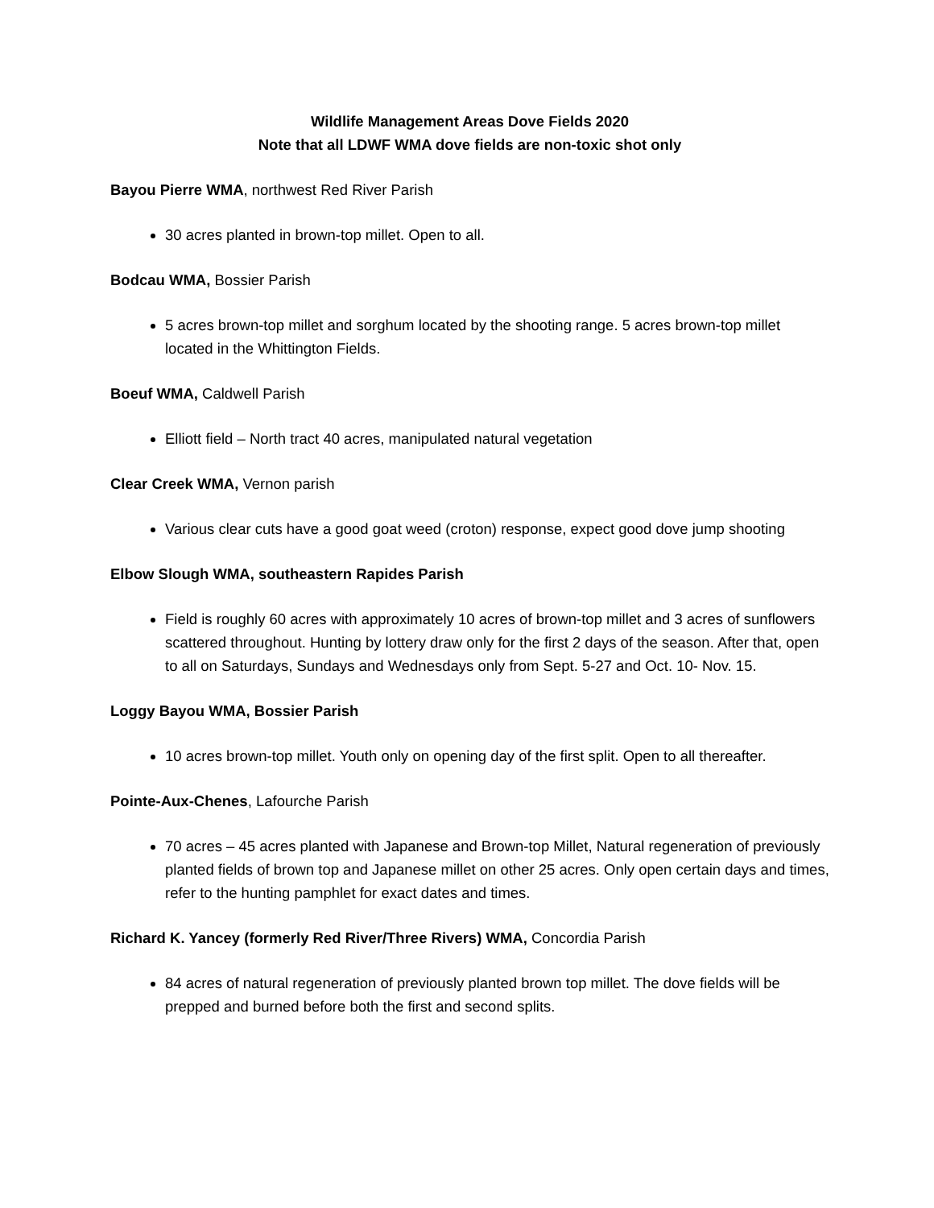Wildlife Management Areas Dove Fields 2020
Note that all LDWF WMA dove fields are non-toxic shot only
Bayou Pierre WMA, northwest Red River Parish
30 acres planted in brown-top millet. Open to all.
Bodcau WMA, Bossier Parish
5 acres brown-top millet and sorghum located by the shooting range. 5 acres brown-top millet located in the Whittington Fields.
Boeuf WMA, Caldwell Parish
Elliott field – North tract 40 acres, manipulated natural vegetation
Clear Creek WMA, Vernon parish
Various clear cuts have a good goat weed (croton) response, expect good dove jump shooting
Elbow Slough WMA, southeastern Rapides Parish
Field is roughly 60 acres with approximately 10 acres of brown-top millet and 3 acres of sunflowers scattered throughout. Hunting by lottery draw only for the first 2 days of the season. After that, open to all on Saturdays, Sundays and Wednesdays only from Sept. 5-27 and Oct. 10- Nov. 15.
Loggy Bayou WMA, Bossier Parish
10 acres brown-top millet. Youth only on opening day of the first split. Open to all thereafter.
Pointe-Aux-Chenes, Lafourche Parish
70 acres – 45 acres planted with Japanese and Brown-top Millet, Natural regeneration of previously planted fields of brown top and Japanese millet on other 25 acres. Only open certain days and times, refer to the hunting pamphlet for exact dates and times.
Richard K. Yancey (formerly Red River/Three Rivers) WMA, Concordia Parish
84 acres of natural regeneration of previously planted brown top millet. The dove fields will be prepped and burned before both the first and second splits.